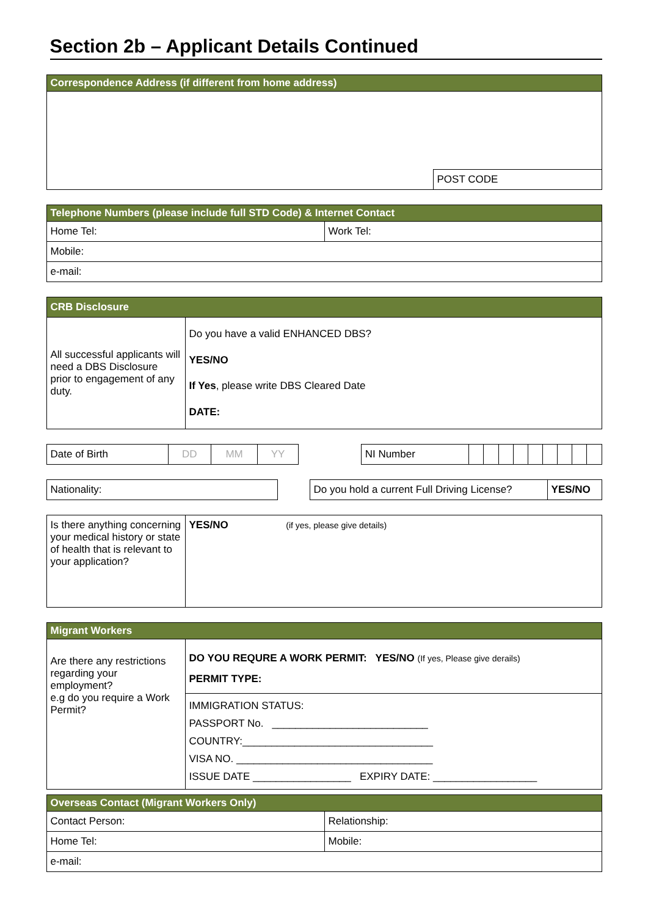Section 2b – Applicant Details Continued
| Correspondence Address (if different from home address) | |
| --- | --- |
| | POST CODE |
| Telephone Numbers (please include full STD Code) & Internet Contact | |
| --- | --- |
| Home Tel: | Work Tel: |
| Mobile: | |
| e-mail: | |
| CRB Disclosure | |
| --- | --- |
| All successful applicants will need a DBS Disclosure prior to engagement of any duty. | Do you have a valid ENHANCED DBS? YES/NO If Yes , please write DBS Cleared Date DATE: |
| Date of Birth | DD | MM | YY | | NI Number | | | | | | | | | |
| Nationality: | | Do you hold a current Full Driving License? | YES/NO |
| Is there anything concerning your medical history or state of health that is relevant to your application? | YES/NO (if yes, please give details) |
| Migrant Workers | |
| --- | --- |
| Are there any restrictions regarding your employment? e.g do you require a Work Permit? | DO YOU REQURE A WORK PERMIT: YES/NO (If yes, Please give derails) PERMIT TYPE: |
| | IMMIGRATION STATUS: PASSPORT No. ___________________________ COUNTRY:_________________________________ VISA NO. __________________________________ ISSUE DATE _________________ EXPIRY DATE: __________________ |
| Overseas Contact (Migrant Workers Only) | |
| --- | --- |
| Contact Person: | Relationship: |
| Home Tel: | Mobile: |
| e-mail: | |